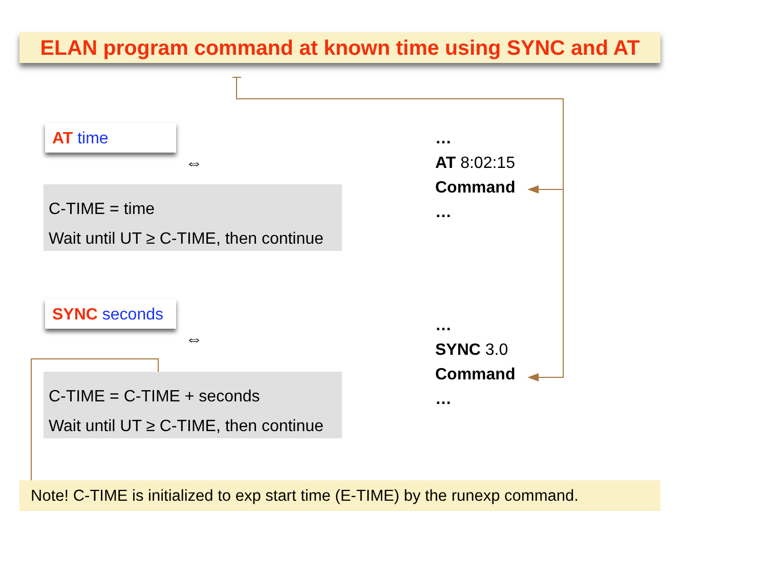ELAN program command at known time using SYNC and AT
AT time
⇔
C-TIME = time
Wait until UT ≥ C-TIME, then continue
SYNC seconds
⇔
C-TIME = C-TIME + seconds
Wait until UT ≥ C-TIME, then continue
…
AT 8:02:15
Command
…
…
SYNC 3.0
Command
…
Note! C-TIME is initialized to exp start time (E-TIME) by the runexp command.